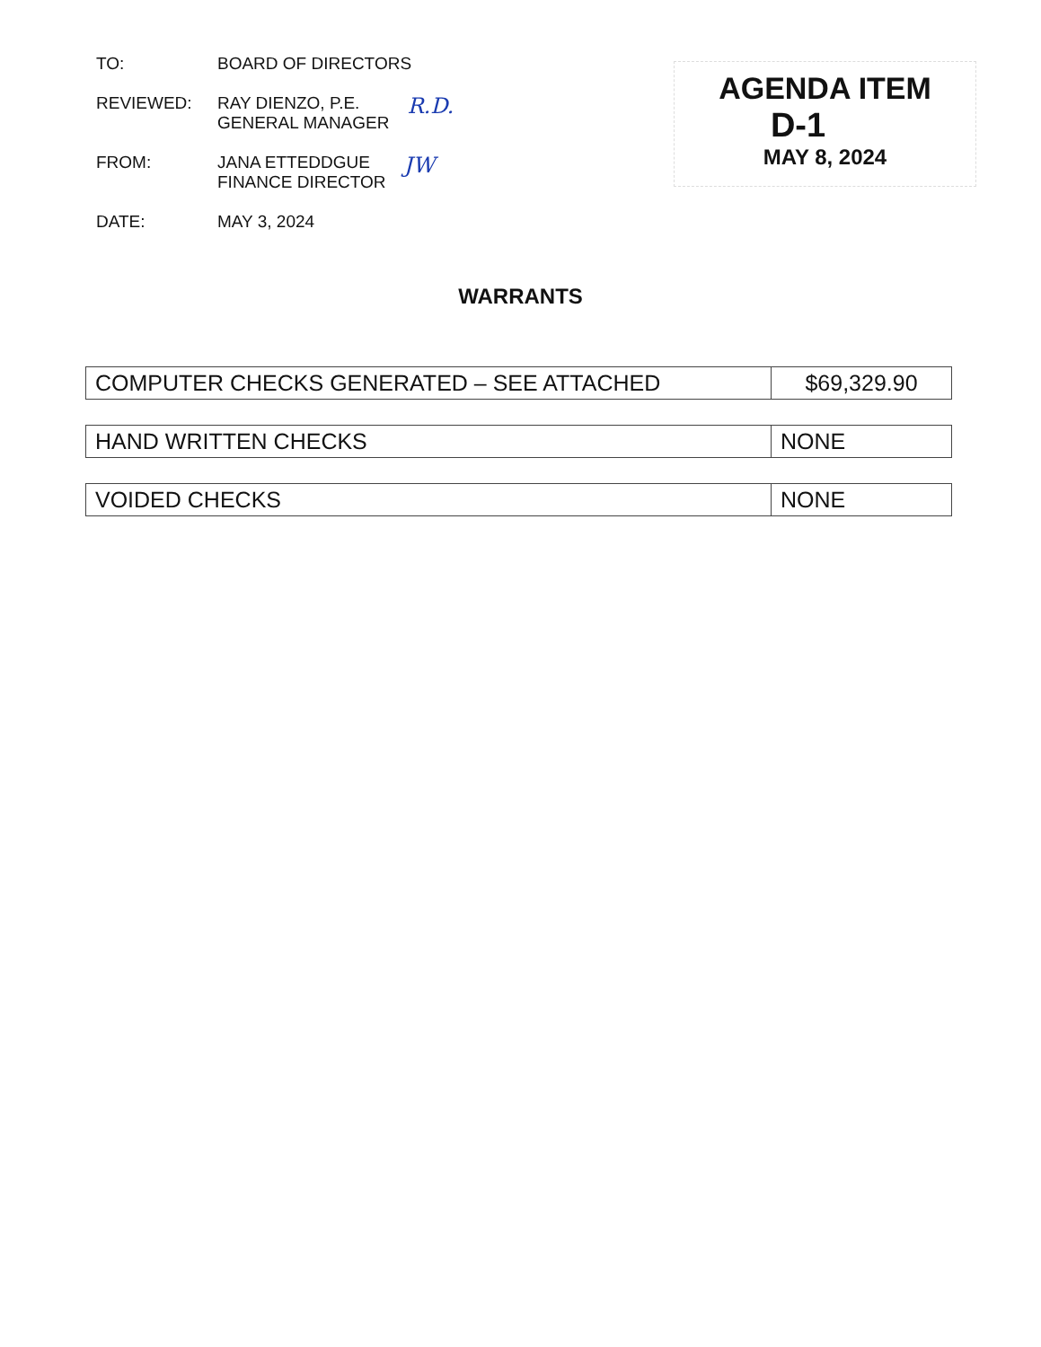TO: BOARD OF DIRECTORS
REVIEWED: RAY DIENZO, P.E.
GENERAL MANAGER
R.D.
FROM: JANA ETTEDDGUE
FINANCE DIRECTOR
JW
DATE: MAY 3, 2024
AGENDA ITEM
D-1
MAY 8, 2024
WARRANTS
| COMPUTER CHECKS GENERATED – SEE ATTACHED | $69,329.90 |
| HAND WRITTEN CHECKS | NONE |
| VOIDED CHECKS | NONE |